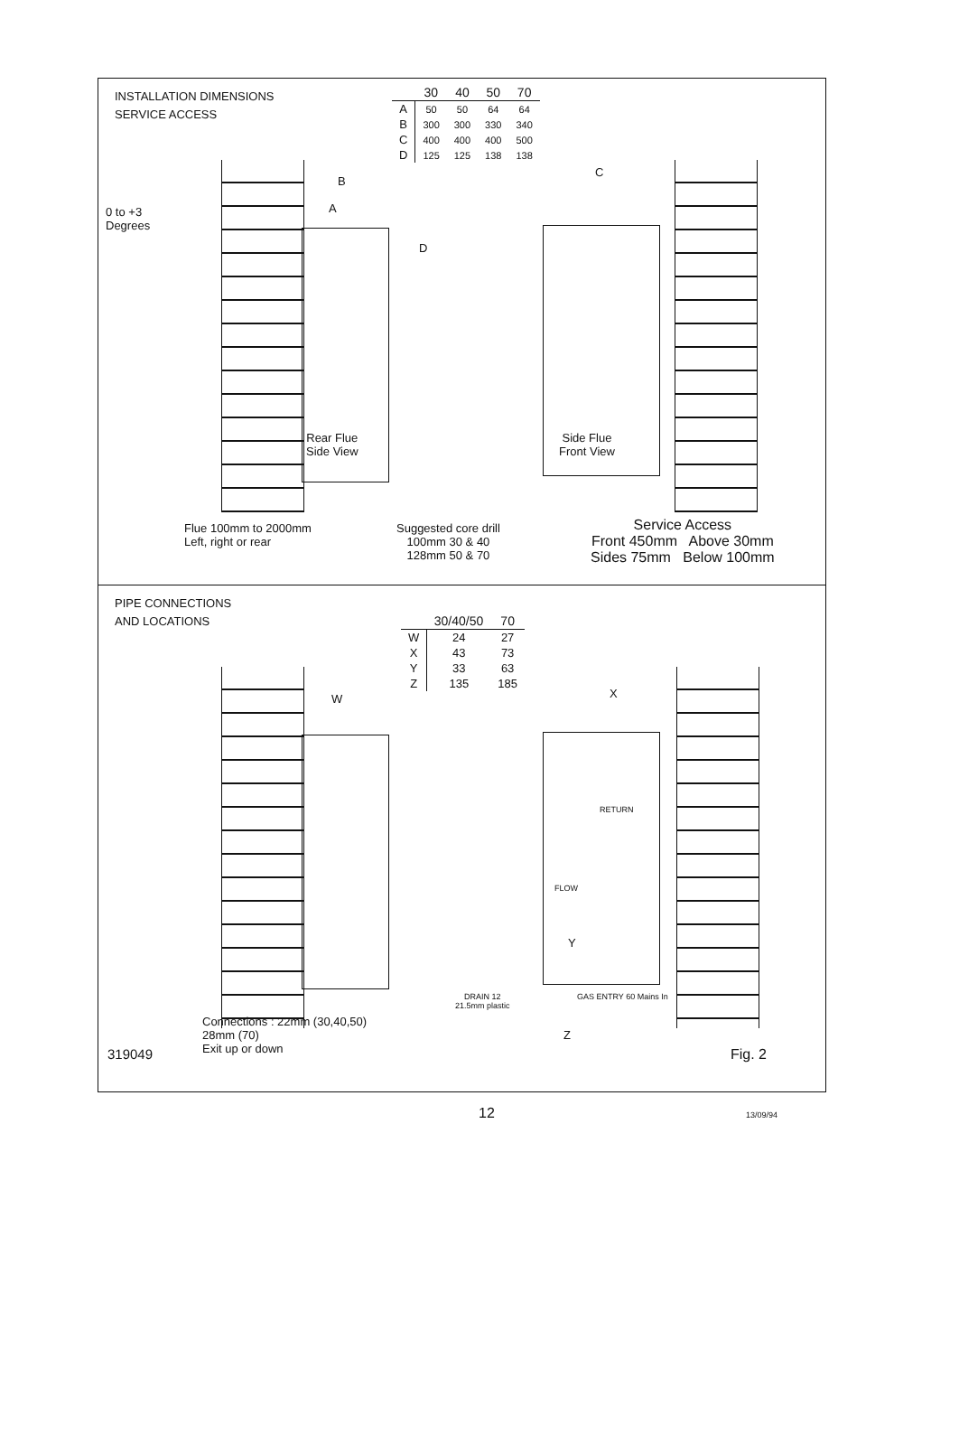INSTALLATION DIMENSIONS
SERVICE ACCESS
| | 30 | 40 | 50 | 70 |
| --- | --- | --- | --- | --- |
| A | 50 | 50 | 64 | 64 |
| B | 300 | 300 | 330 | 340 |
| C | 400 | 400 | 400 | 500 |
| D | 125 | 125 | 138 | 138 |
0 to +3
Degrees
B
A
D
C
Rear Flue
Side View
Side Flue
Front View
Flue 100mm to 2000mm
Left, right or rear
Suggested core drill
100mm 30 & 40
128mm 50 & 70
Service Access
Front 450mm Above 30mm
Sides 75mm Below 100mm
PIPE CONNECTIONS
AND LOCATIONS
| | 30/40/50 | 70 |
| --- | --- | --- |
| W | 24 | 27 |
| X | 43 | 73 |
| Y | 33 | 63 |
| Z | 135 | 185 |
W X
RETURN
FLOW
Y
DRAIN 12
21.5mm plastic
GAS ENTRY 60 Mains In
Z
319049
Connections : 22mm (30,40,50)
28mm (70)
Exit up or down
Fig. 2
12 13/09/94